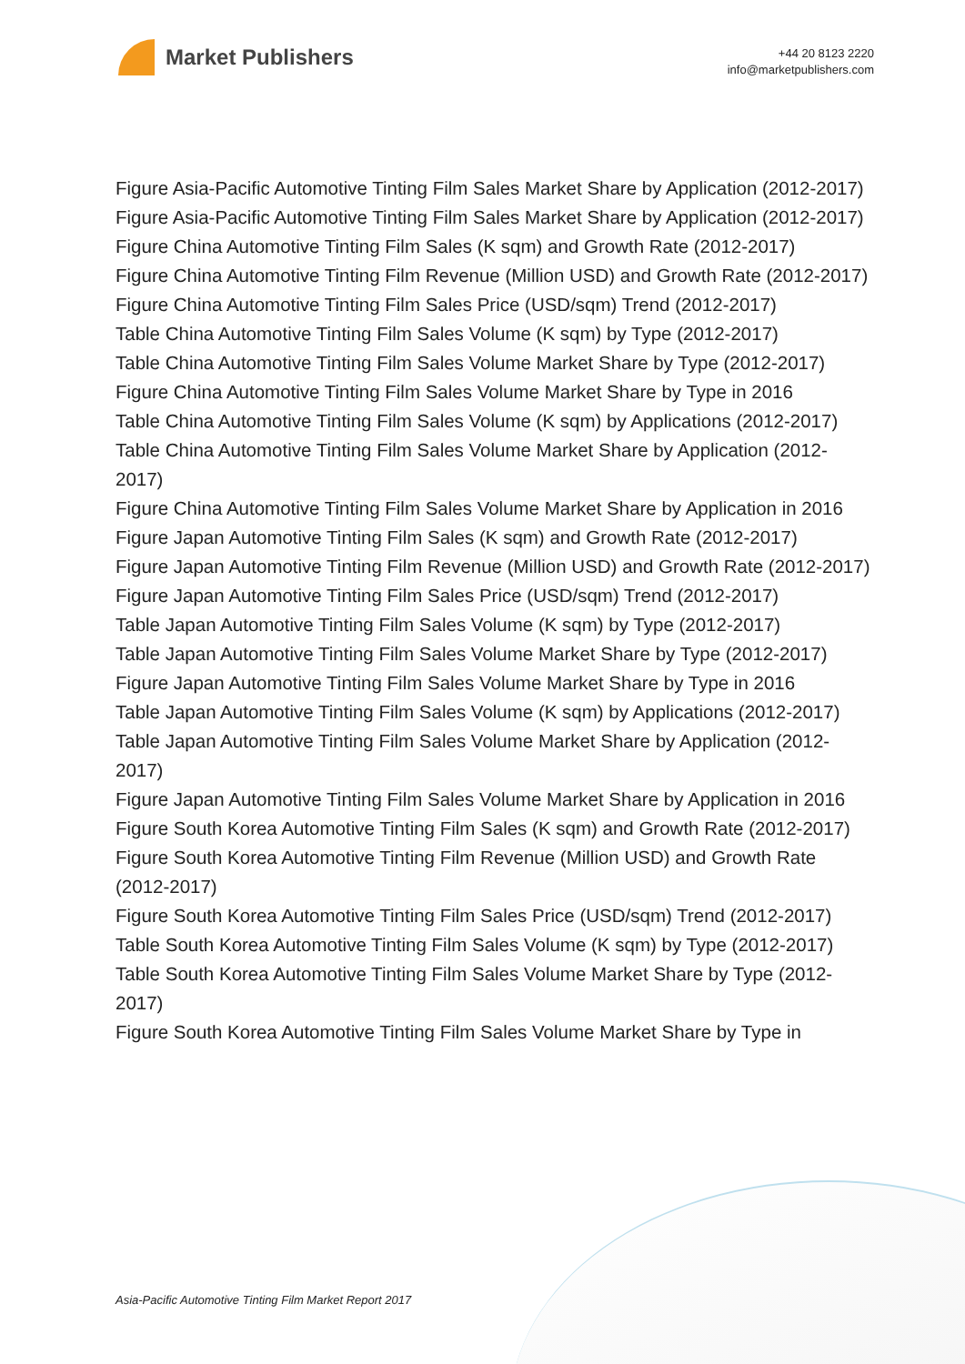Market Publishers
+44 20 8123 2220
info@marketpublishers.com
Figure Asia-Pacific Automotive Tinting Film Sales Market Share by Application (2012-2017)
Figure Asia-Pacific Automotive Tinting Film Sales Market Share by Application (2012-2017)
Figure China Automotive Tinting Film Sales (K sqm) and Growth Rate (2012-2017)
Figure China Automotive Tinting Film Revenue (Million USD) and Growth Rate (2012-2017)
Figure China Automotive Tinting Film Sales Price (USD/sqm) Trend (2012-2017)
Table China Automotive Tinting Film Sales Volume (K sqm) by Type (2012-2017)
Table China Automotive Tinting Film Sales Volume Market Share by Type (2012-2017)
Figure China Automotive Tinting Film Sales Volume Market Share by Type in 2016
Table China Automotive Tinting Film Sales Volume (K sqm) by Applications (2012-2017)
Table China Automotive Tinting Film Sales Volume Market Share by Application (2012-2017)
Figure China Automotive Tinting Film Sales Volume Market Share by Application in 2016
Figure Japan Automotive Tinting Film Sales (K sqm) and Growth Rate (2012-2017)
Figure Japan Automotive Tinting Film Revenue (Million USD) and Growth Rate (2012-2017)
Figure Japan Automotive Tinting Film Sales Price (USD/sqm) Trend (2012-2017)
Table Japan Automotive Tinting Film Sales Volume (K sqm) by Type (2012-2017)
Table Japan Automotive Tinting Film Sales Volume Market Share by Type (2012-2017)
Figure Japan Automotive Tinting Film Sales Volume Market Share by Type in 2016
Table Japan Automotive Tinting Film Sales Volume (K sqm) by Applications (2012-2017)
Table Japan Automotive Tinting Film Sales Volume Market Share by Application (2012-2017)
Figure Japan Automotive Tinting Film Sales Volume Market Share by Application in 2016
Figure South Korea Automotive Tinting Film Sales (K sqm) and Growth Rate (2012-2017)
Figure South Korea Automotive Tinting Film Revenue (Million USD) and Growth Rate (2012-2017)
Figure South Korea Automotive Tinting Film Sales Price (USD/sqm) Trend (2012-2017)
Table South Korea Automotive Tinting Film Sales Volume (K sqm) by Type (2012-2017)
Table South Korea Automotive Tinting Film Sales Volume Market Share by Type (2012-2017)
Figure South Korea Automotive Tinting Film Sales Volume Market Share by Type in
Asia-Pacific Automotive Tinting Film Market Report 2017